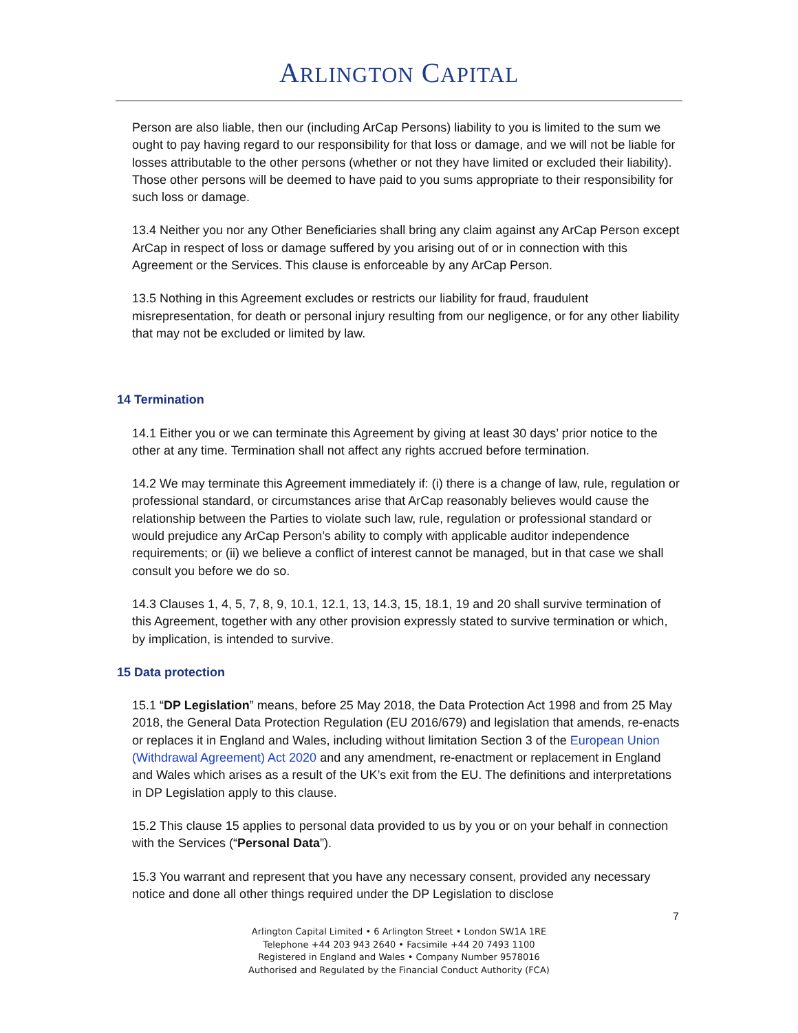ARLINGTON CAPITAL
Person are also liable, then our (including ArCap Persons) liability to you is limited to the sum we ought to pay having regard to our responsibility for that loss or damage, and we will not be liable for losses attributable to the other persons (whether or not they have limited or excluded their liability). Those other persons will be deemed to have paid to you sums appropriate to their responsibility for such loss or damage.
13.4 Neither you nor any Other Beneficiaries shall bring any claim against any ArCap Person except ArCap in respect of loss or damage suffered by you arising out of or in connection with this Agreement or the Services. This clause is enforceable by any ArCap Person.
13.5 Nothing in this Agreement excludes or restricts our liability for fraud, fraudulent misrepresentation, for death or personal injury resulting from our negligence, or for any other liability that may not be excluded or limited by law.
14 Termination
14.1 Either you or we can terminate this Agreement by giving at least 30 days’ prior notice to the other at any time. Termination shall not affect any rights accrued before termination.
14.2 We may terminate this Agreement immediately if: (i) there is a change of law, rule, regulation or professional standard, or circumstances arise that ArCap reasonably believes would cause the relationship between the Parties to violate such law, rule, regulation or professional standard or would prejudice any ArCap Person’s ability to comply with applicable auditor independence requirements; or (ii) we believe a conflict of interest cannot be managed, but in that case we shall consult you before we do so.
14.3 Clauses 1, 4, 5, 7, 8, 9, 10.1, 12.1, 13, 14.3, 15, 18.1, 19 and 20 shall survive termination of this Agreement, together with any other provision expressly stated to survive termination or which, by implication, is intended to survive.
15 Data protection
15.1 “DP Legislation” means, before 25 May 2018, the Data Protection Act 1998 and from 25 May 2018, the General Data Protection Regulation (EU 2016/679) and legislation that amends, re-enacts or replaces it in England and Wales, including without limitation Section 3 of the European Union (Withdrawal Agreement) Act 2020 and any amendment, re-enactment or replacement in England and Wales which arises as a result of the UK’s exit from the EU. The definitions and interpretations in DP Legislation apply to this clause.
15.2 This clause 15 applies to personal data provided to us by you or on your behalf in connection with the Services (“Personal Data”).
15.3 You warrant and represent that you have any necessary consent, provided any necessary notice and done all other things required under the DP Legislation to disclose
7
Arlington Capital Limited • 6 Arlington Street • London SW1A 1RE
Telephone +44 203 943 2640 • Facsimile +44 20 7493 1100
Registered in England and Wales • Company Number 9578016
Authorised and Regulated by the Financial Conduct Authority (FCA)